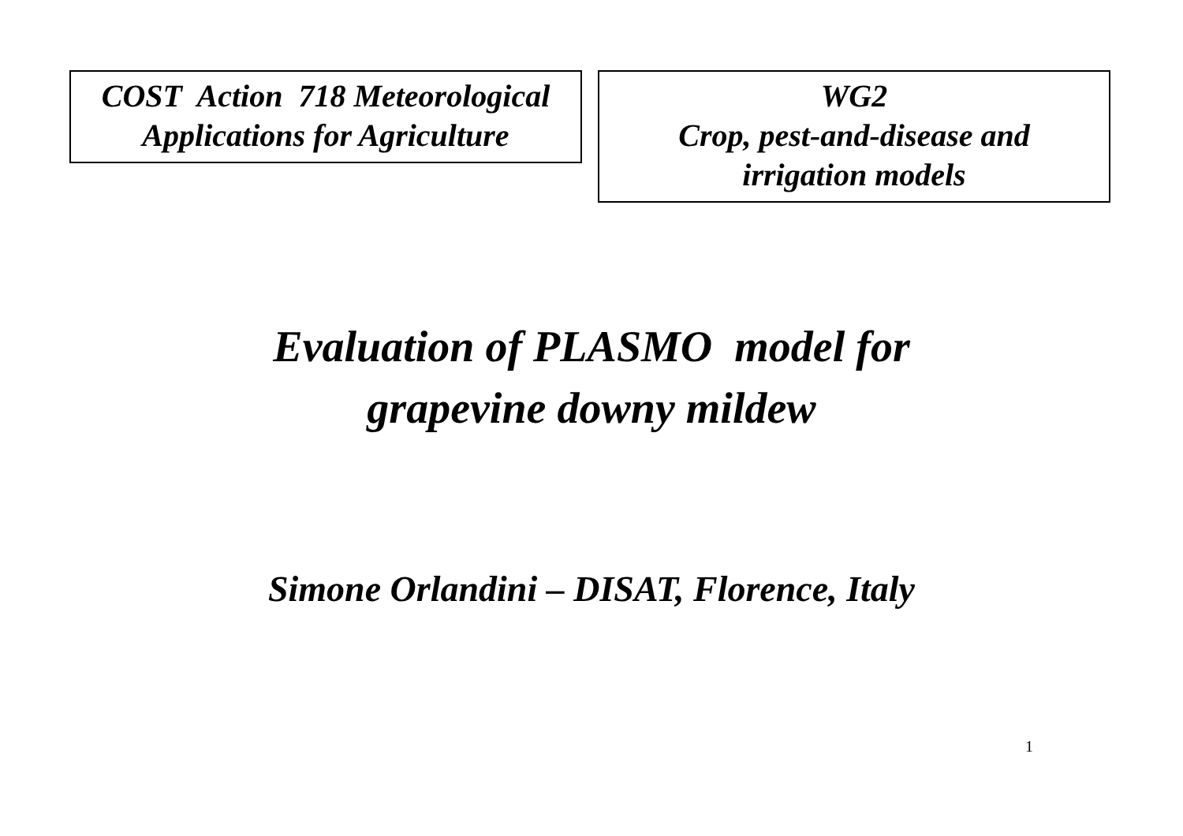COST Action 718 Meteorological
Applications for Agriculture
WG2
Crop, pest-and-disease and
irrigation models
Evaluation of PLASMO model for
grapevine downy mildew
Simone Orlandini – DISAT, Florence, Italy
1